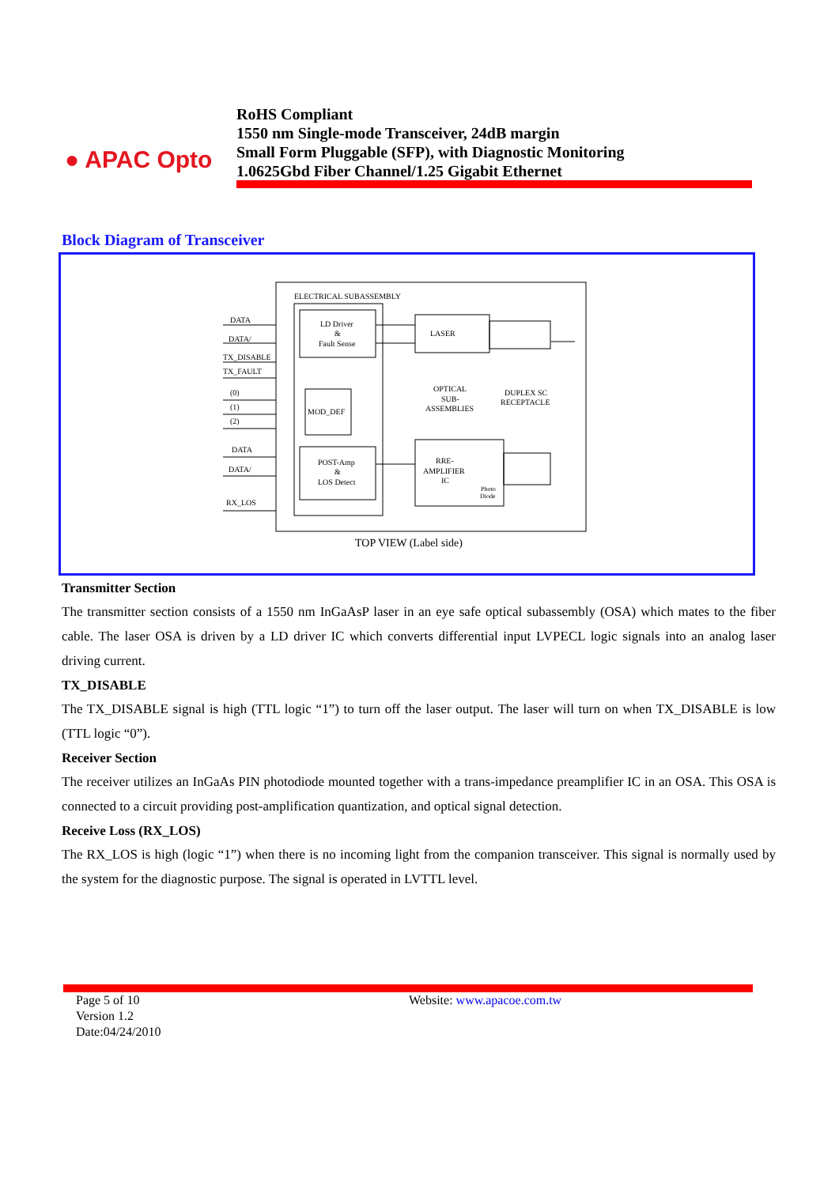● APAC Opto
RoHS Compliant
1550 nm Single-mode Transceiver, 24dB margin
Small Form Pluggable (SFP), with Diagnostic Monitoring
1.0625Gbd Fiber Channel/1.25 Gigabit Ethernet
Block Diagram of Transceiver
ELECTRICAL SUBASSEMBLY
LD Driver
&
Fault Sense
MOD_DEF
POST-Amp
&
LOS Detect
LASER
OPTICAL
SUB-
ASSEMBLIES
DUPLEX SC
RECEPTACLE
RRE-
AMPLIFIER
IC
Photo
Diode
DATA
DATA/
TX_DISABLE
TX_FAULT
(0)
(1)
(2)
DATA
DATA/
RX_LOS
TOP VIEW (Label side)
Transmitter Section
The transmitter section consists of a 1550 nm InGaAsP laser in an eye safe optical subassembly (OSA) which mates to the fiber cable. The laser OSA is driven by a LD driver IC which converts differential input LVPECL logic signals into an analog laser driving current.
TX_DISABLE
The TX_DISABLE signal is high (TTL logic “1”) to turn off the laser output. The laser will turn on when TX_DISABLE is low (TTL logic “0”).
Receiver Section
The receiver utilizes an InGaAs PIN photodiode mounted together with a trans-impedance preamplifier IC in an OSA. This OSA is connected to a circuit providing post-amplification quantization, and optical signal detection.
Receive Loss (RX_LOS)
The RX_LOS is high (logic “1”) when there is no incoming light from the companion transceiver. This signal is normally used by the system for the diagnostic purpose. The signal is operated in LVTTL level.
Page 5 of 10
Version 1.2
Date:04/24/2010
Website: www.apacoe.com.tw